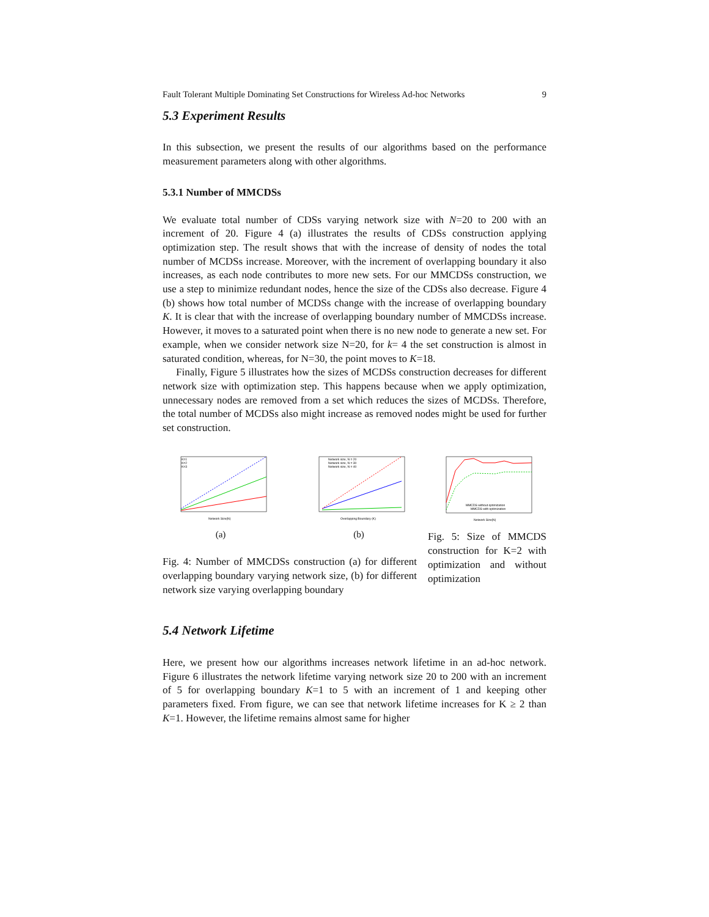Fault Tolerant Multiple Dominating Set Constructions for Wireless Ad-hoc Networks 9
5.3 Experiment Results
In this subsection, we present the results of our algorithms based on the performance measurement parameters along with other algorithms.
5.3.1 Number of MMCDSs
We evaluate total number of CDSs varying network size with N=20 to 200 with an increment of 20. Figure 4 (a) illustrates the results of CDSs construction applying optimization step. The result shows that with the increase of density of nodes the total number of MCDSs increase. Moreover, with the increment of overlapping boundary it also increases, as each node contributes to more new sets. For our MMCDSs construction, we use a step to minimize redundant nodes, hence the size of the CDSs also decrease. Figure 4 (b) shows how total number of MCDSs change with the increase of overlapping boundary K. It is clear that with the increase of overlapping boundary number of MMCDSs increase. However, it moves to a saturated point when there is no new node to generate a new set. For example, when we consider network size N=20, for k= 4 the set construction is almost in saturated condition, whereas, for N=30, the point moves to K=18.
Finally, Figure 5 illustrates how the sizes of MCDSs construction decreases for different network size with optimization step. This happens because when we apply optimization, unnecessary nodes are removed from a set which reduces the sizes of MCDSs. Therefore, the total number of MCDSs also might increase as removed nodes might be used for further set construction.
K=1
K=2
K=3
Network Size(N)
(a)
Network size, N = 20
Network size, N = 30
Network size, N = 40
Overlapping Boundary (K)
(b)
Fig. 4: Number of MMCDSs construction (a) for different overlapping boundary varying network size, (b) for different network size varying overlapping boundary
MMCDS without optimization
MMCDS with optimization
Network Size(N)
Fig. 5: Size of MMCDS construction for K=2 with optimization and without optimization
5.4 Network Lifetime
Here, we present how our algorithms increases network lifetime in an ad-hoc network. Figure 6 illustrates the network lifetime varying network size 20 to 200 with an increment of 5 for overlapping boundary K=1 to 5 with an increment of 1 and keeping other parameters fixed. From figure, we can see that network lifetime increases for K ≥ 2 than K=1. However, the lifetime remains almost same for higher